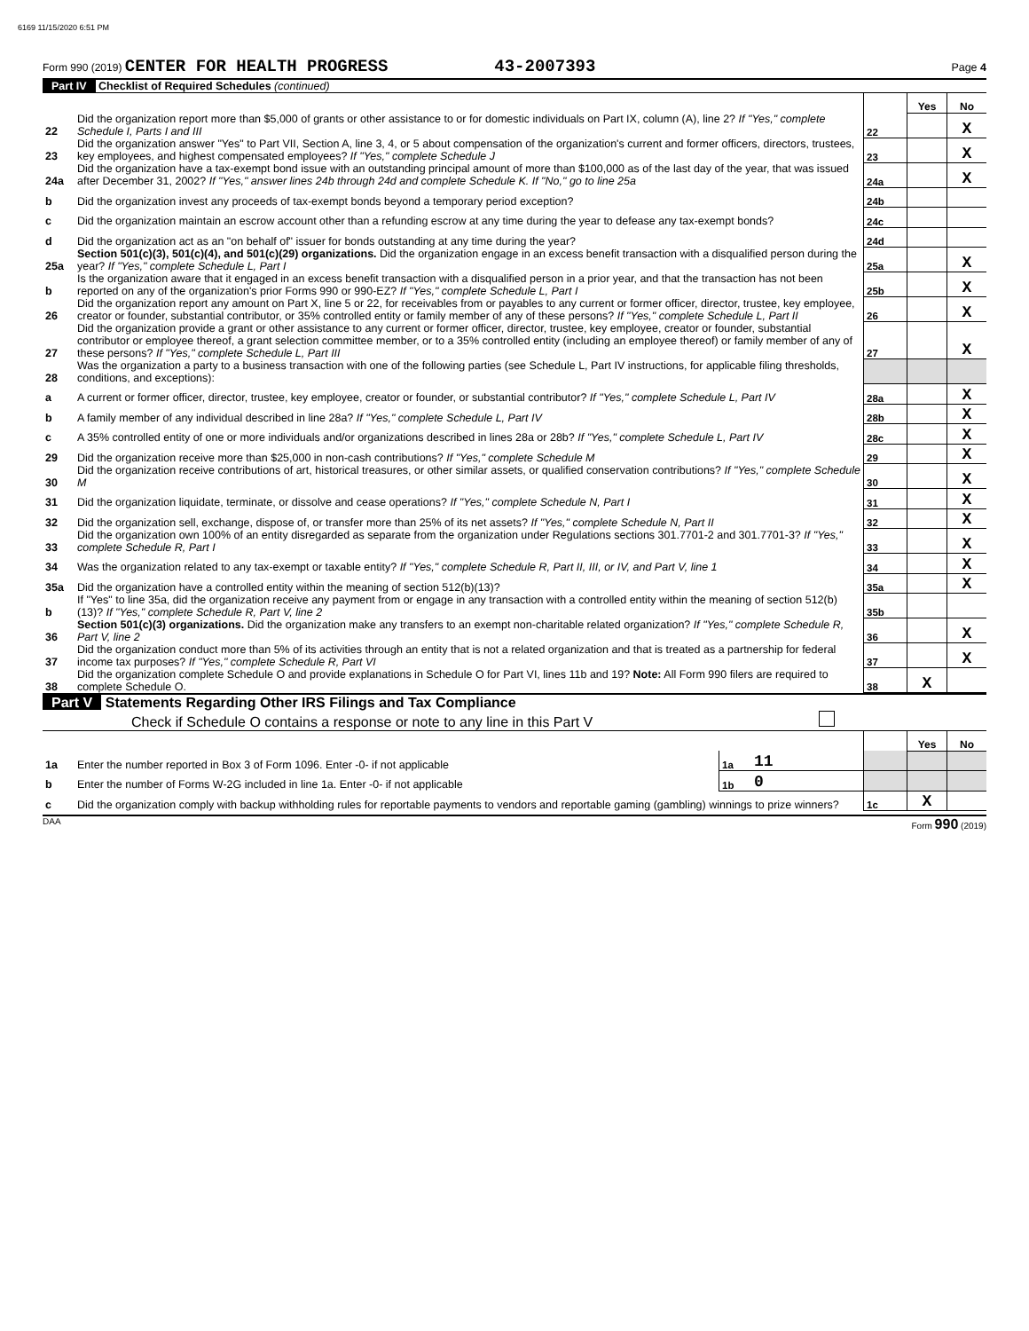6169 11/15/2020 6:51 PM
Form 990 (2019) CENTER FOR HEALTH PROGRESS 43-2007393 Page 4
Part IV Checklist of Required Schedules (continued)
| | | | Yes | No |
| 22 | Did the organization report more than $5,000 of grants or other assistance to or for domestic individuals on Part IX, column (A), line 2? If "Yes," complete Schedule I, Parts I and III | 22 | | X |
| 23 | Did the organization answer "Yes" to Part VII, Section A, line 3, 4, or 5 about compensation of the organization's current and former officers, directors, trustees, key employees, and highest compensated employees? If "Yes," complete Schedule J | 23 | | X |
| 24a | Did the organization have a tax-exempt bond issue with an outstanding principal amount of more than $100,000 as of the last day of the year, that was issued after December 31, 2002? If "Yes," answer lines 24b through 24d and complete Schedule K. If "No," go to line 25a | 24a | | X |
| b | Did the organization invest any proceeds of tax-exempt bonds beyond a temporary period exception? | 24b | | |
| c | Did the organization maintain an escrow account other than a refunding escrow at any time during the year to defease any tax-exempt bonds? | 24c | | |
| d | Did the organization act as an "on behalf of" issuer for bonds outstanding at any time during the year? | 24d | | |
| 25a | Section 501(c)(3), 501(c)(4), and 501(c)(29) organizations. Did the organization engage in an excess benefit transaction with a disqualified person during the year? If "Yes," complete Schedule L, Part I | 25a | | X |
| b | Is the organization aware that it engaged in an excess benefit transaction with a disqualified person in a prior year, and that the transaction has not been reported on any of the organization's prior Forms 990 or 990-EZ? If "Yes," complete Schedule L, Part I | 25b | | X |
| 26 | Did the organization report any amount on Part X, line 5 or 22, for receivables from or payables to any current or former officer, director, trustee, key employee, creator or founder, substantial contributor, or 35% controlled entity or family member of any of these persons? If "Yes," complete Schedule L, Part II | 26 | | X |
| 27 | Did the organization provide a grant or other assistance to any current or former officer, director, trustee, key employee, creator or founder, substantial contributor or employee thereof, a grant selection committee member, or to a 35% controlled entity (including an employee thereof) or family member of any of these persons? If "Yes," complete Schedule L, Part III | 27 | | X |
| 28 | Was the organization a party to a business transaction with one of the following parties (see Schedule L, Part IV instructions, for applicable filing thresholds, conditions, and exceptions): | | | |
| a | A current or former officer, director, trustee, key employee, creator or founder, or substantial contributor? If "Yes," complete Schedule L, Part IV | 28a | | X |
| b | A family member of any individual described in line 28a? If "Yes," complete Schedule L, Part IV | 28b | | X |
| c | A 35% controlled entity of one or more individuals and/or organizations described in lines 28a or 28b? If "Yes," complete Schedule L, Part IV | 28c | | X |
| 29 | Did the organization receive more than $25,000 in non-cash contributions? If "Yes," complete Schedule M | 29 | | X |
| 30 | Did the organization receive contributions of art, historical treasures, or other similar assets, or qualified conservation contributions? If "Yes," complete Schedule M | 30 | | X |
| 31 | Did the organization liquidate, terminate, or dissolve and cease operations? If "Yes," complete Schedule N, Part I | 31 | | X |
| 32 | Did the organization sell, exchange, dispose of, or transfer more than 25% of its net assets? If "Yes," complete Schedule N, Part II | 32 | | X |
| 33 | Did the organization own 100% of an entity disregarded as separate from the organization under Regulations sections 301.7701-2 and 301.7701-3? If "Yes," complete Schedule R, Part I | 33 | | X |
| 34 | Was the organization related to any tax-exempt or taxable entity? If "Yes," complete Schedule R, Part II, III, or IV, and Part V, line 1 | 34 | | X |
| 35a | Did the organization have a controlled entity within the meaning of section 512(b)(13)? | 35a | | X |
| b | If "Yes" to line 35a, did the organization receive any payment from or engage in any transaction with a controlled entity within the meaning of section 512(b)(13)? If "Yes," complete Schedule R, Part V, line 2 | 35b | | |
| 36 | Section 501(c)(3) organizations. Did the organization make any transfers to an exempt non-charitable related organization? If "Yes," complete Schedule R, Part V, line 2 | 36 | | X |
| 37 | Did the organization conduct more than 5% of its activities through an entity that is not a related organization and that is treated as a partnership for federal income tax purposes? If "Yes," complete Schedule R, Part VI | 37 | | X |
| 38 | Did the organization complete Schedule O and provide explanations in Schedule O for Part VI, lines 11b and 19? Note: All Form 990 filers are required to complete Schedule O. | 38 | X | |
Part V Statements Regarding Other IRS Filings and Tax Compliance
Check if Schedule O contains a response or note to any line in this Part V
| | | | | | Yes | No |
| 1a | Enter the number reported in Box 3 of Form 1096. Enter -0- if not applicable | 1a | 11 | | | |
| b | Enter the number of Forms W-2G included in line 1a. Enter -0- if not applicable | 1b | 0 | | | |
| c | Did the organization comply with backup withholding rules for reportable payments to vendors and reportable gaming (gambling) winnings to prize winners? | | | 1c | X | |
DAA Form 990 (2019)